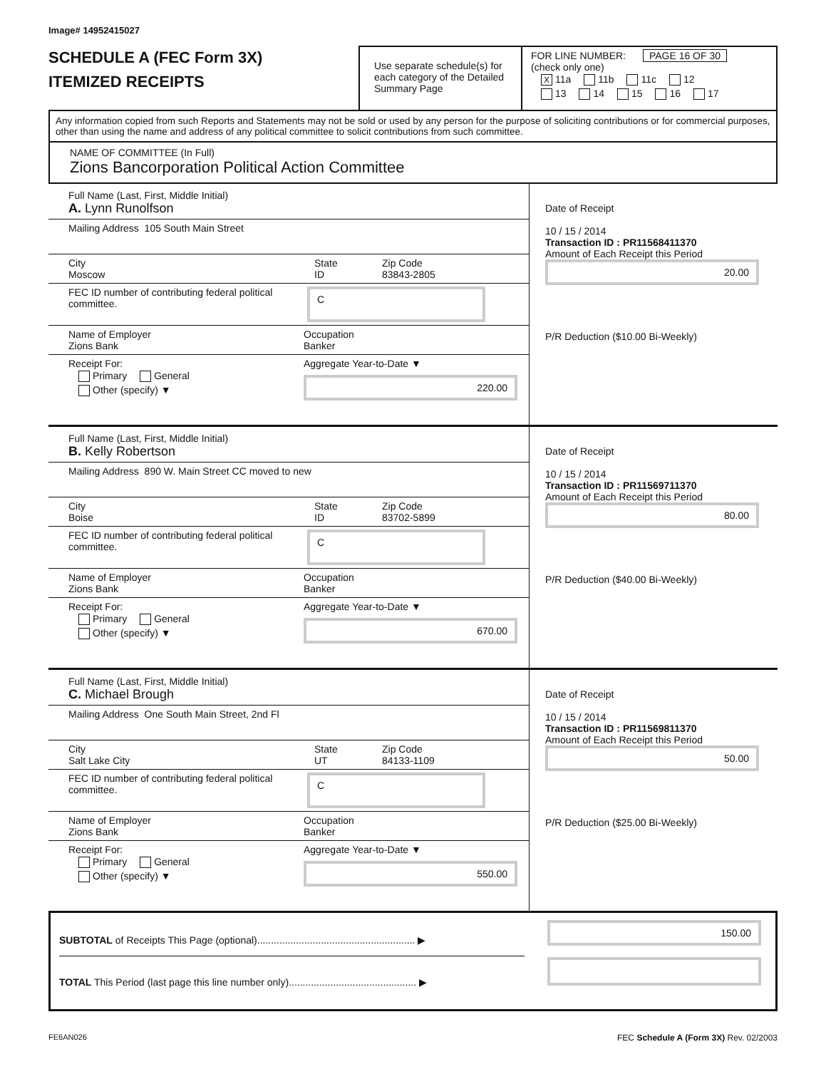Image# 14952415027
SCHEDULE A (FEC Form 3X)
ITEMIZED RECEIPTS
Use separate schedule(s) for each category of the Detailed Summary Page
FOR LINE NUMBER: PAGE 16 OF 30
(check only one)
X 11a 11b 11c 12
13 14 15 16 17
Any information copied from such Reports and Statements may not be sold or used by any person for the purpose of soliciting contributions or for commercial purposes, other than using the name and address of any political committee to solicit contributions from such committee.
NAME OF COMMITTEE (In Full)
Zions Bancorporation Political Action Committee
Full Name (Last, First, Middle Initial)
A. Lynn Runolfson
Mailing Address 105 South Main Street
City
Moscow
State
ID
Zip Code
83843-2805
FEC ID number of contributing federal political committee.
C
Name of Employer
Zions Bank
Occupation
Banker
Receipt For:
Primary General
Other (specify) ▼
Aggregate Year-to-Date ▼
220.00
Date of Receipt
10 / 15 / 2014
Transaction ID : PR11568411370
Amount of Each Receipt this Period
20.00
P/R Deduction ($10.00 Bi-Weekly)
Full Name (Last, First, Middle Initial)
B. Kelly Robertson
Mailing Address 890 W. Main Street CC moved to new
City
Boise
State
ID
Zip Code
83702-5899
FEC ID number of contributing federal political committee.
C
Name of Employer
Zions Bank
Occupation
Banker
Receipt For:
Primary General
Other (specify) ▼
Aggregate Year-to-Date ▼
670.00
Date of Receipt
10 / 15 / 2014
Transaction ID : PR11569711370
Amount of Each Receipt this Period
80.00
P/R Deduction ($40.00 Bi-Weekly)
Full Name (Last, First, Middle Initial)
C. Michael Brough
Mailing Address One South Main Street, 2nd Fl
City
Salt Lake City
State
UT
Zip Code
84133-1109
FEC ID number of contributing federal political committee.
C
Name of Employer
Zions Bank
Occupation
Banker
Receipt For:
Primary General
Other (specify) ▼
Aggregate Year-to-Date ▼
550.00
Date of Receipt
10 / 15 / 2014
Transaction ID : PR11569811370
Amount of Each Receipt this Period
50.00
P/R Deduction ($25.00 Bi-Weekly)
SUBTOTAL of Receipts This Page (optional)......................................................... ▶
TOTAL This Period (last page this line number only).............................................. ▶
150.00
FE6AN026 FEC Schedule A (Form 3X) Rev. 02/2003